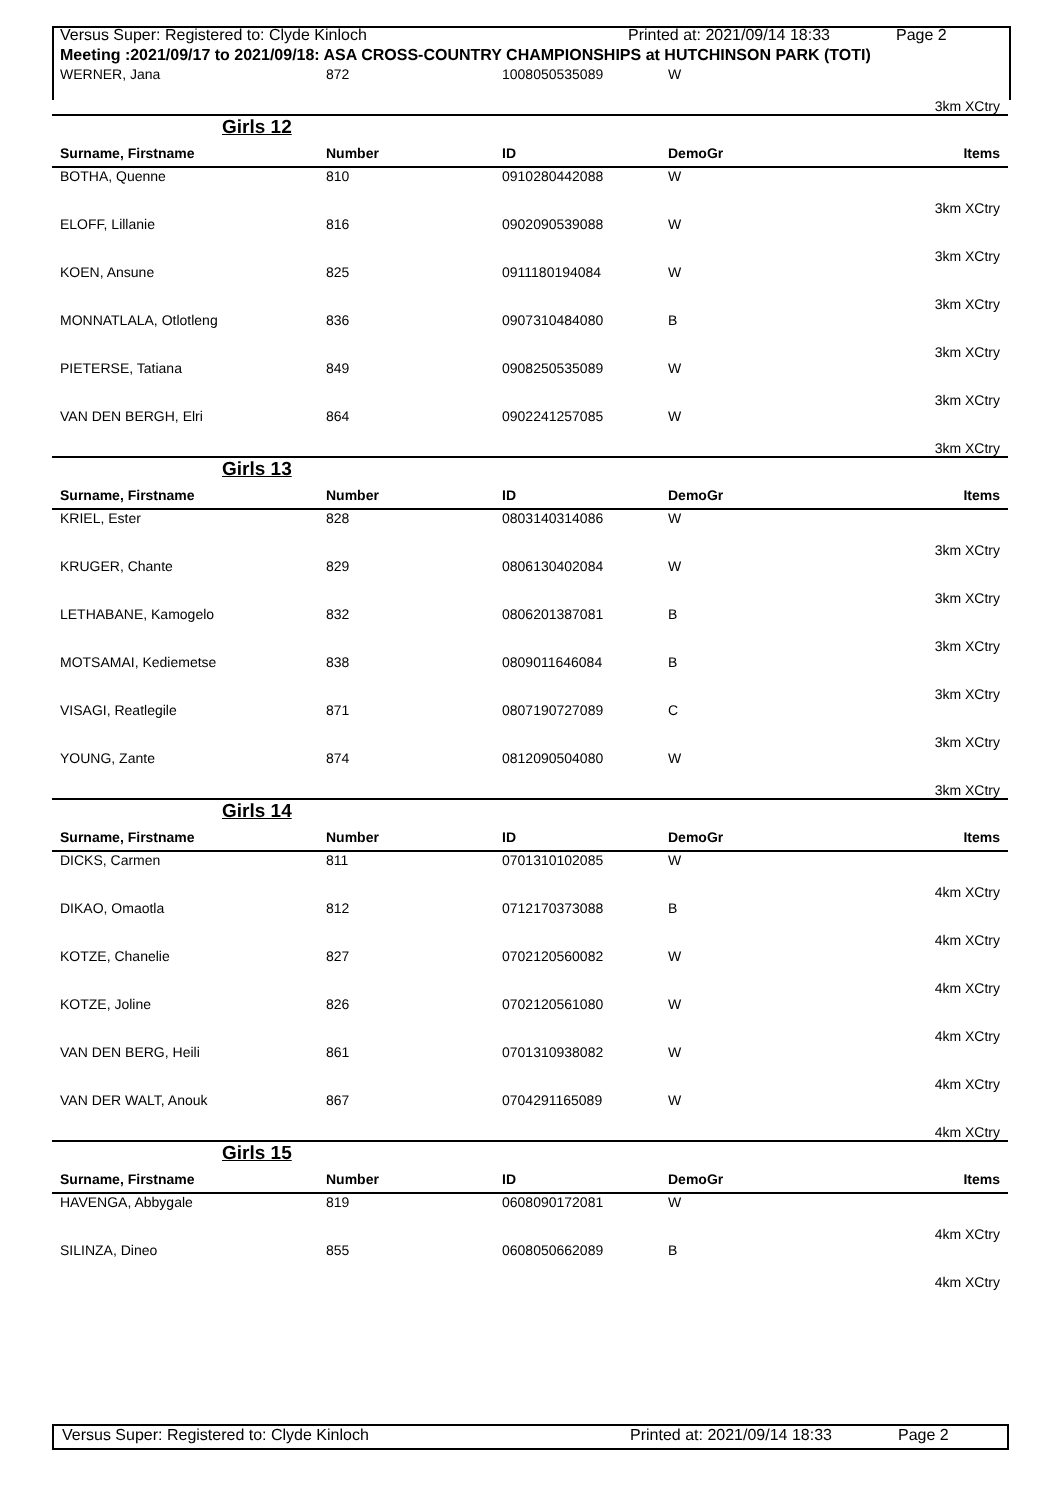Versus Super: Registered to: Clyde Kinloch Printed at: 2021/09/14 18:33 Page 2
Meeting :2021/09/17 to 2021/09/18: ASA CROSS-COUNTRY CHAMPIONSHIPS at HUTCHINSON PARK (TOTI)
| WERNER, Jana | 872 | 1008050535089 | W | |
| 3km XCtry | | | | |
| Girls 12 | | | | |
| Surname, Firstname | Number | ID | DemoGr | Items |
| BOTHA, Quenne | 810 | 0910280442088 | W | |
| 3km XCtry | | | | |
| ELOFF, Lillanie | 816 | 0902090539088 | W | |
| 3km XCtry | | | | |
| KOEN, Ansune | 825 | 0911180194084 | W | |
| 3km XCtry | | | | |
| MONNATLALA, Otlotleng | 836 | 0907310484080 | B | |
| 3km XCtry | | | | |
| PIETERSE, Tatiana | 849 | 0908250535089 | W | |
| 3km XCtry | | | | |
| VAN DEN BERGH, Elri | 864 | 0902241257085 | W | |
| 3km XCtry | | | | |
| Girls 13 | | | | |
| Surname, Firstname | Number | ID | DemoGr | Items |
| KRIEL, Ester | 828 | 0803140314086 | W | |
| 3km XCtry | | | | |
| KRUGER, Chante | 829 | 0806130402084 | W | |
| 3km XCtry | | | | |
| LETHABANE, Kamogelo | 832 | 0806201387081 | B | |
| 3km XCtry | | | | |
| MOTSAMAI, Kediemetse | 838 | 0809011646084 | B | |
| 3km XCtry | | | | |
| VISAGI, Reatlegile | 871 | 0807190727089 | C | |
| 3km XCtry | | | | |
| YOUNG, Zante | 874 | 0812090504080 | W | |
| 3km XCtry | | | | |
| Girls 14 | | | | |
| Surname, Firstname | Number | ID | DemoGr | Items |
| DICKS, Carmen | 811 | 0701310102085 | W | |
| 4km XCtry | | | | |
| DIKAO, Omaotla | 812 | 0712170373088 | B | |
| 4km XCtry | | | | |
| KOTZE, Chanelie | 827 | 0702120560082 | W | |
| 4km XCtry | | | | |
| KOTZE, Joline | 826 | 0702120561080 | W | |
| 4km XCtry | | | | |
| VAN DEN BERG, Heili | 861 | 0701310938082 | W | |
| 4km XCtry | | | | |
| VAN DER WALT, Anouk | 867 | 0704291165089 | W | |
| 4km XCtry | | | | |
| Girls 15 | | | | |
| Surname, Firstname | Number | ID | DemoGr | Items |
| HAVENGA, Abbygale | 819 | 0608090172081 | W | |
| 4km XCtry | | | | |
| SILINZA, Dineo | 855 | 0608050662089 | B | |
| 4km XCtry | | | | |
Versus Super: Registered to: Clyde Kinloch Printed at: 2021/09/14 18:33 Page 2